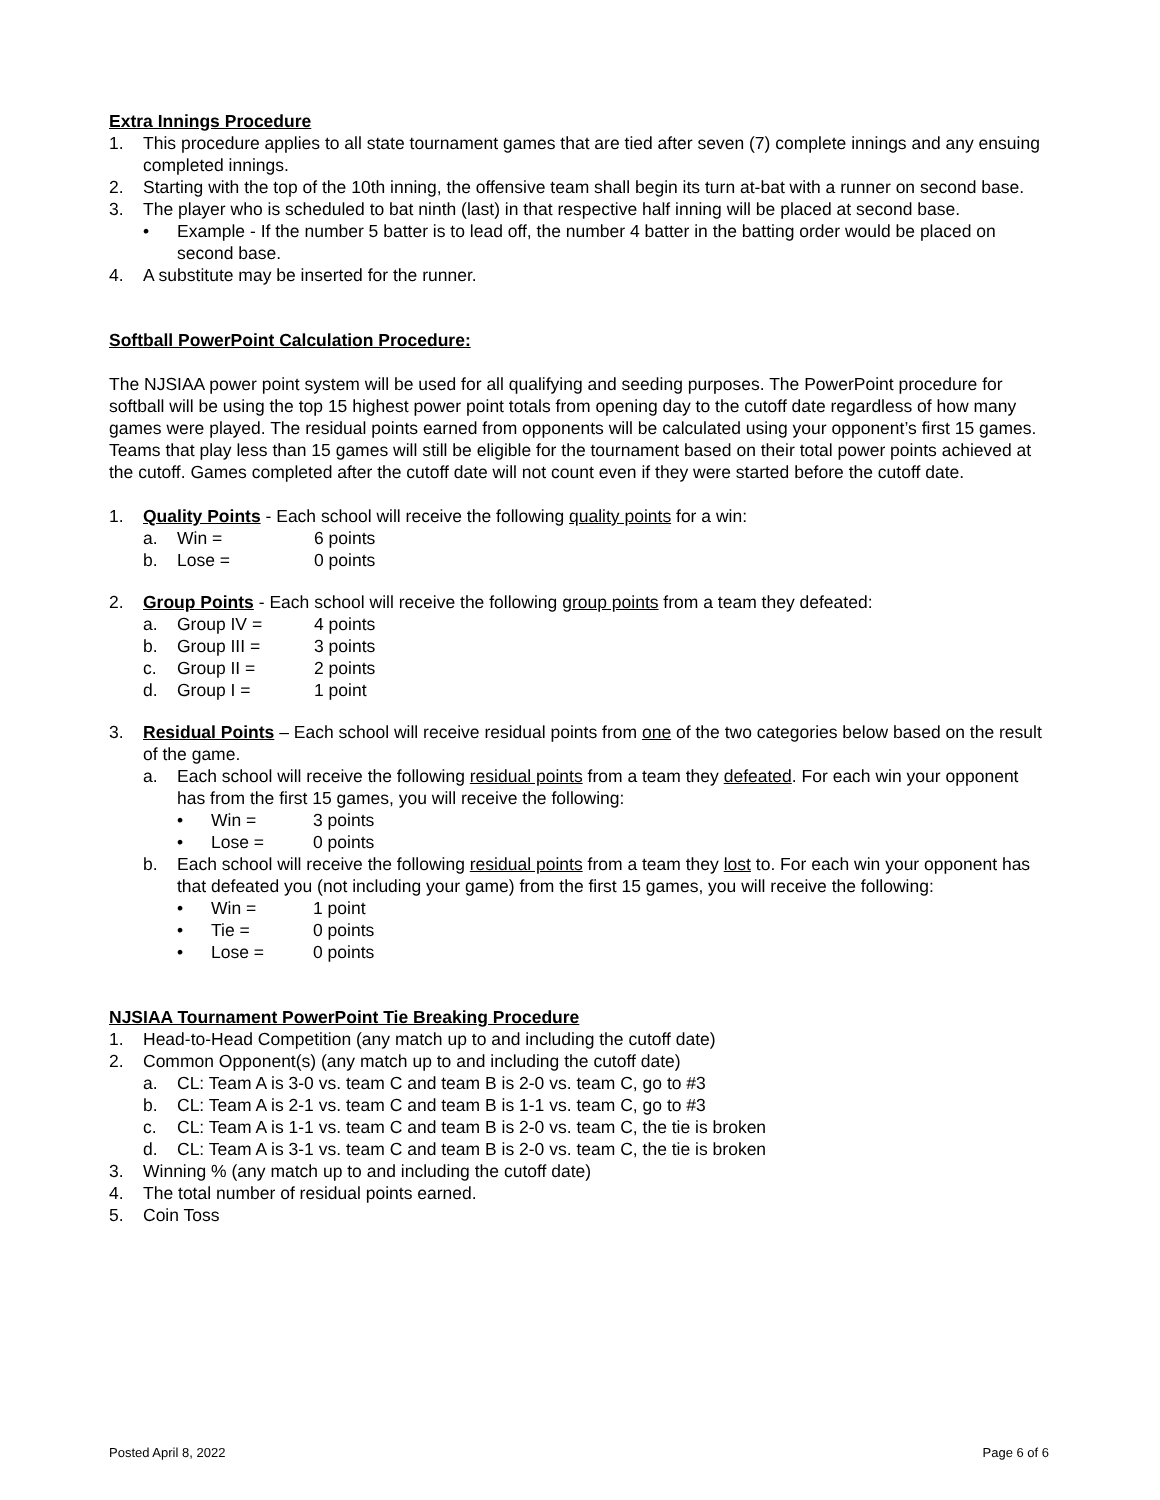Extra Innings Procedure
1. This procedure applies to all state tournament games that are tied after seven (7) complete innings and any ensuing completed innings.
2. Starting with the top of the 10th inning, the offensive team shall begin its turn at-bat with a runner on second base.
3. The player who is scheduled to bat ninth (last) in that respective half inning will be placed at second base.
• Example - If the number 5 batter is to lead off, the number 4 batter in the batting order would be placed on second base.
4. A substitute may be inserted for the runner.
Softball PowerPoint Calculation Procedure:
The NJSIAA power point system will be used for all qualifying and seeding purposes. The PowerPoint procedure for softball will be using the top 15 highest power point totals from opening day to the cutoff date regardless of how many games were played. The residual points earned from opponents will be calculated using your opponent’s first 15 games. Teams that play less than 15 games will still be eligible for the tournament based on their total power points achieved at the cutoff. Games completed after the cutoff date will not count even if they were started before the cutoff date.
1. Quality Points - Each school will receive the following quality points for a win:
a. Win = 6 points
b. Lose = 0 points
2. Group Points - Each school will receive the following group points from a team they defeated:
a. Group IV = 4 points
b. Group III = 3 points
c. Group II = 2 points
d. Group I = 1 point
3. Residual Points – Each school will receive residual points from one of the two categories below based on the result of the game.
a. Each school will receive the following residual points from a team they defeated. For each win your opponent has from the first 15 games, you will receive the following:
• Win = 3 points
• Lose = 0 points
b. Each school will receive the following residual points from a team they lost to. For each win your opponent has that defeated you (not including your game) from the first 15 games, you will receive the following:
• Win = 1 point
• Tie = 0 points
• Lose = 0 points
NJSIAA Tournament PowerPoint Tie Breaking Procedure
1. Head-to-Head Competition (any match up to and including the cutoff date)
2. Common Opponent(s) (any match up to and including the cutoff date)
a. CL: Team A is 3-0 vs. team C and team B is 2-0 vs. team C, go to #3
b. CL: Team A is 2-1 vs. team C and team B is 1-1 vs. team C, go to #3
c. CL: Team A is 1-1 vs. team C and team B is 2-0 vs. team C, the tie is broken
d. CL: Team A is 3-1 vs. team C and team B is 2-0 vs. team C, the tie is broken
3. Winning % (any match up to and including the cutoff date)
4. The total number of residual points earned.
5. Coin Toss
Posted April 8, 2022 Page 6 of 6